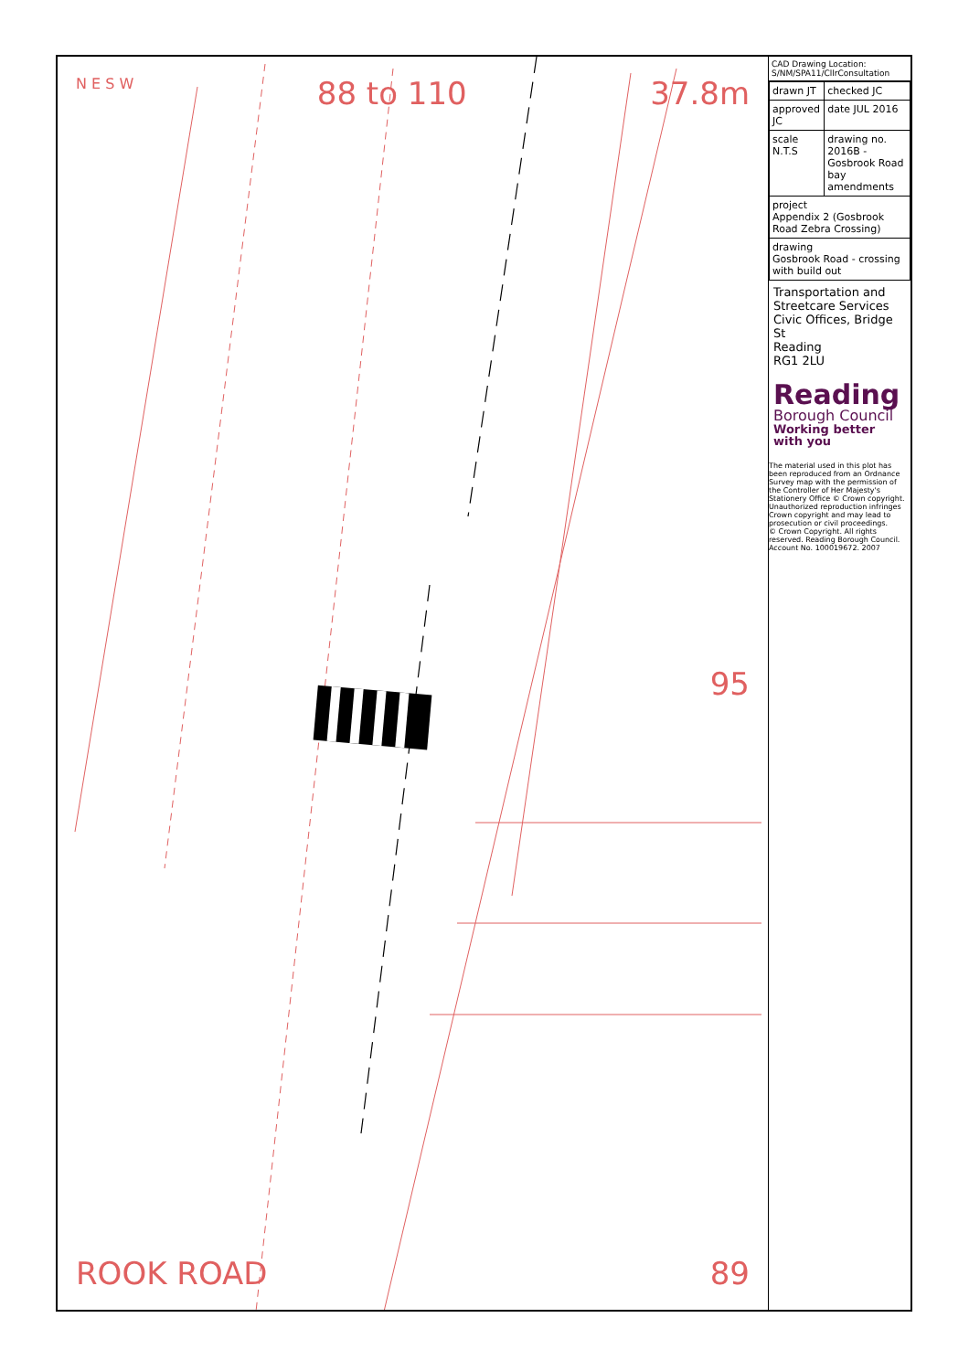N E S W 88 to 110 37.8m
95
ROOK ROAD 89
CAD Drawing Location: S/NM/SPA11/CllrConsultation
| drawn JT | checked JC |
| approved JC | date JUL 2016 |
| scale N.T.S | drawing no. 2016B - Gosbrook Road bay amendments |
| project Appendix 2 (Gosbrook Road Zebra Crossing) | |
| drawing Gosbrook Road - crossing with build out | |
Transportation and Streetcare Services
Civic Offices, Bridge St
Reading
RG1 2LU
Reading
Borough Council
Working better with you
The material used in this plot has been reproduced from an Ordnance Survey map with the permission of the Controller of Her Majesty's Stationery Office © Crown copyright. Unauthorized reproduction infringes Crown copyright and may lead to prosecution or civil proceedings.
© Crown Copyright. All rights reserved. Reading Borough Council. Account No. 100019672. 2007